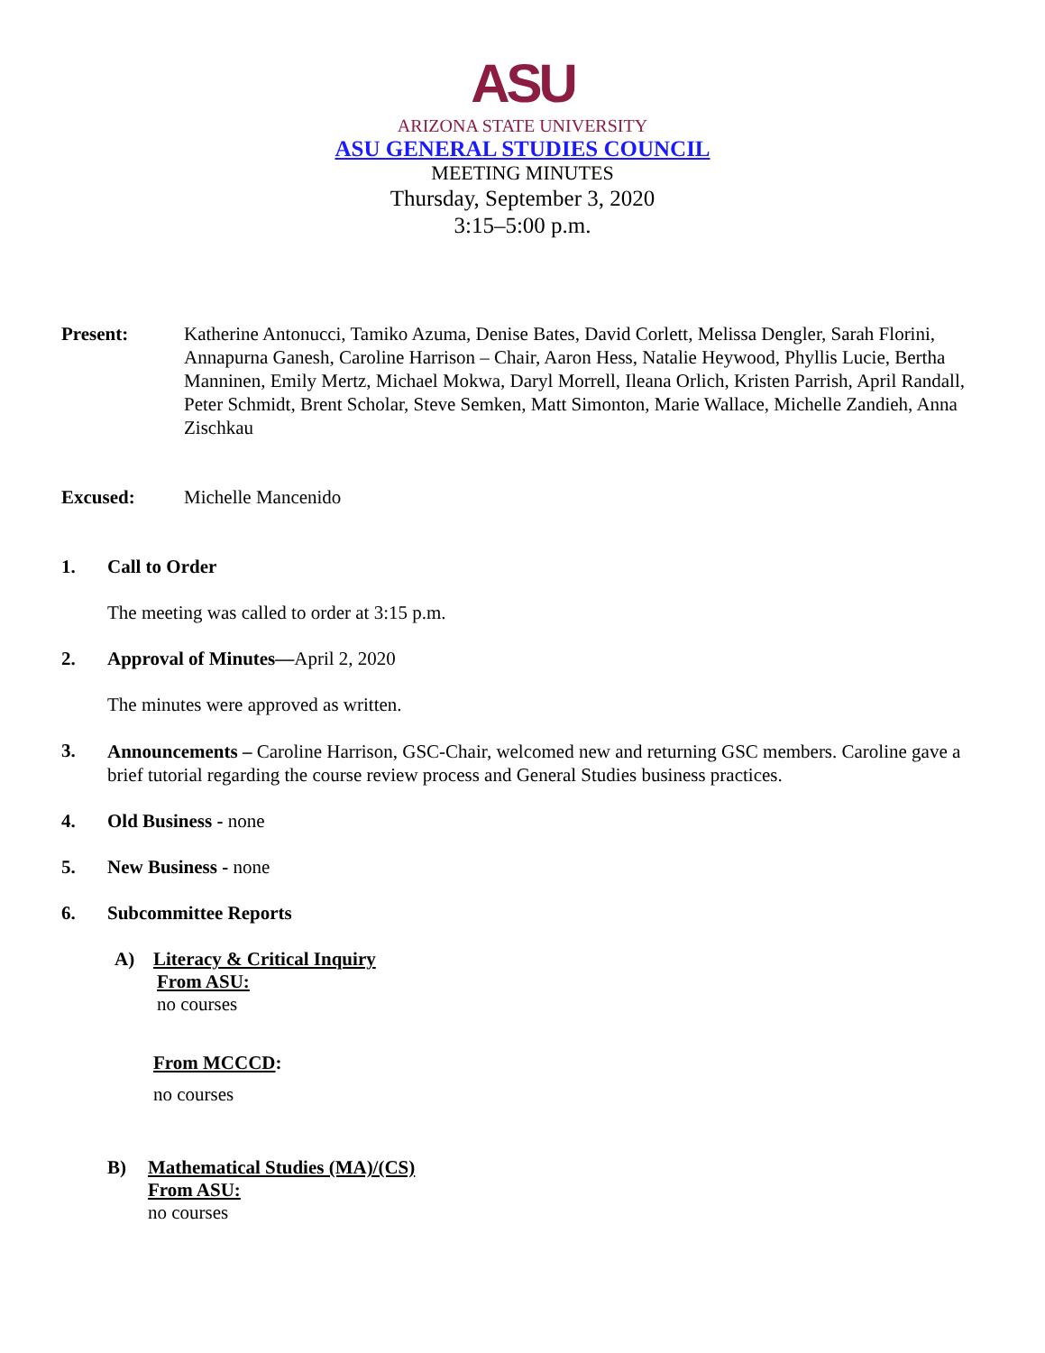ASU
ARIZONA STATE UNIVERSITY
ASU GENERAL STUDIES COUNCIL
MEETING MINUTES
Thursday, September 3, 2020
3:15–5:00 p.m.
Present: Katherine Antonucci, Tamiko Azuma, Denise Bates, David Corlett, Melissa Dengler, Sarah Florini, Annapurna Ganesh, Caroline Harrison – Chair, Aaron Hess, Natalie Heywood, Phyllis Lucie, Bertha Manninen, Emily Mertz, Michael Mokwa, Daryl Morrell, Ileana Orlich, Kristen Parrish, April Randall, Peter Schmidt, Brent Scholar, Steve Semken, Matt Simonton, Marie Wallace, Michelle Zandieh, Anna Zischkau
Excused: Michelle Mancenido
1. Call to Order
The meeting was called to order at 3:15 p.m.
2. Approval of Minutes—April 2, 2020
The minutes were approved as written.
3.
Announcements – Caroline Harrison, GSC-Chair, welcomed new and returning GSC members. Caroline gave a brief tutorial regarding the course review process and General Studies business practices.
4. Old Business - none
5. New Business - none
6. Subcommittee Reports
A) Literacy & Critical Inquiry
From ASU:
no courses
From MCCCD:
no courses
B) Mathematical Studies (MA)/(CS)
From ASU:
no courses